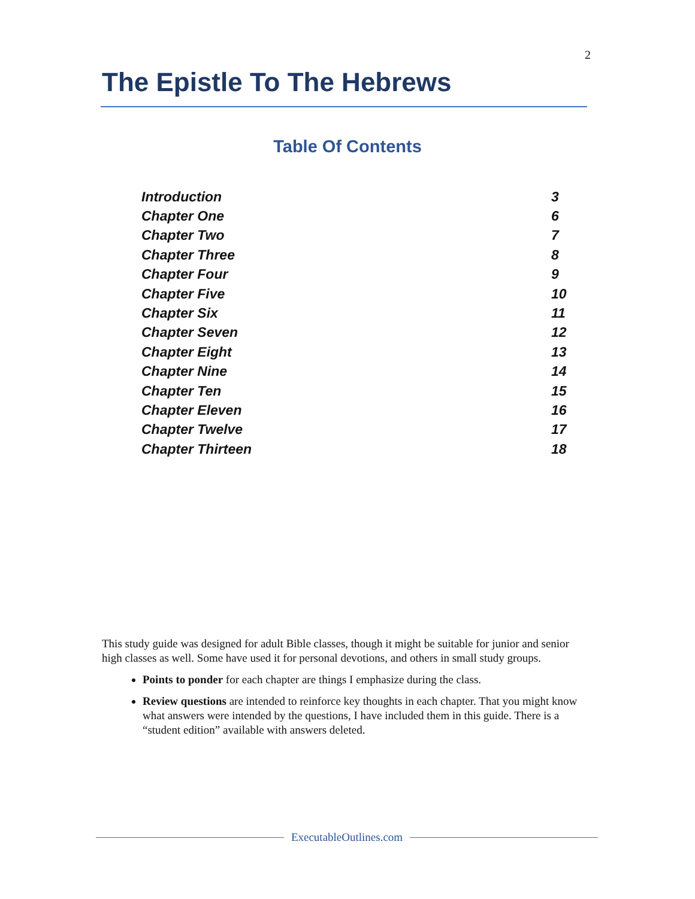2
The Epistle To The Hebrews
Table Of Contents
| Introduction | 3 |
| Chapter One | 6 |
| Chapter Two | 7 |
| Chapter Three | 8 |
| Chapter Four | 9 |
| Chapter Five | 10 |
| Chapter Six | 11 |
| Chapter Seven | 12 |
| Chapter Eight | 13 |
| Chapter Nine | 14 |
| Chapter Ten | 15 |
| Chapter Eleven | 16 |
| Chapter Twelve | 17 |
| Chapter Thirteen | 18 |
This study guide was designed for adult Bible classes, though it might be suitable for junior and senior high classes as well. Some have used it for personal devotions, and others in small study groups.
Points to ponder for each chapter are things I emphasize during the class.
Review questions are intended to reinforce key thoughts in each chapter. That you might know what answers were intended by the questions, I have included them in this guide. There is a “student edition” available with answers deleted.
ExecutableOutlines.com